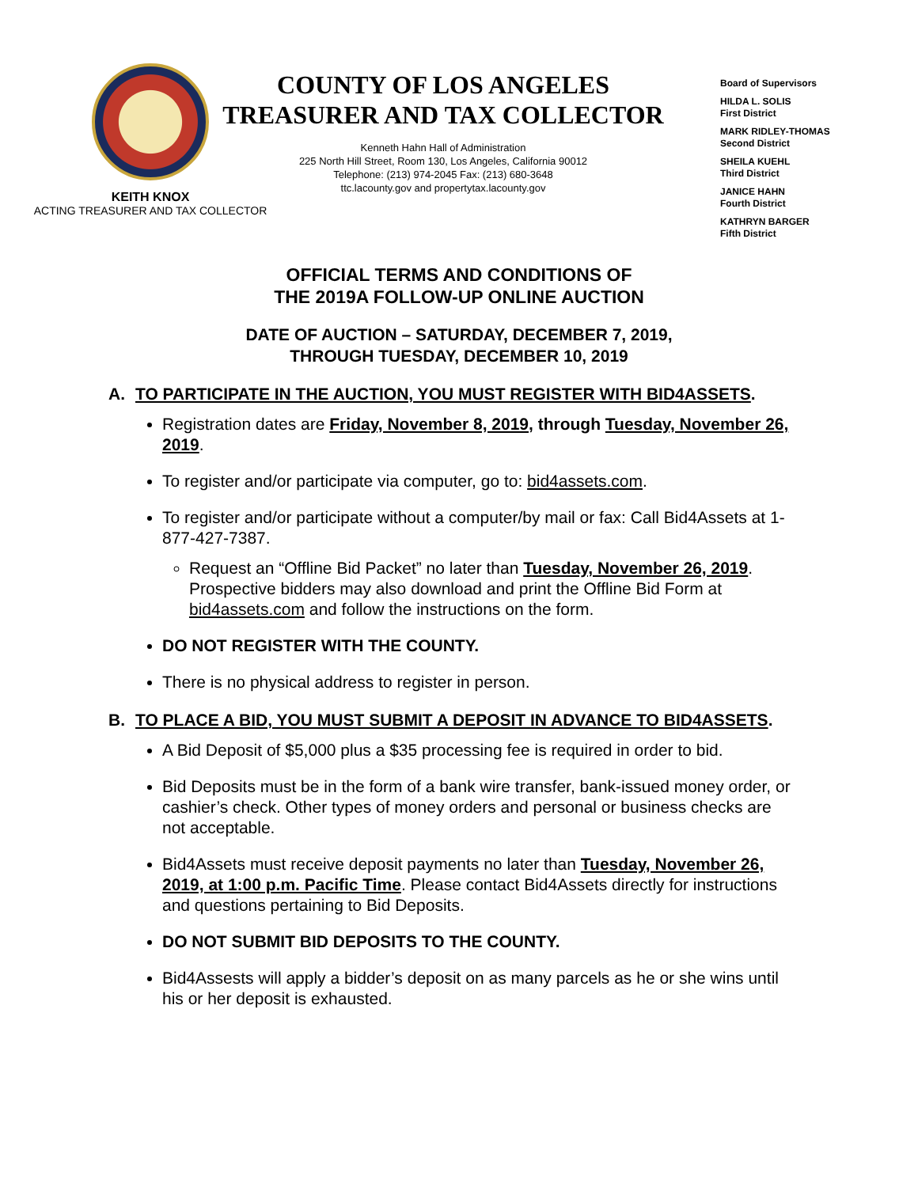KEITH KNOX
ACTING TREASURER AND TAX COLLECTOR
COUNTY OF LOS ANGELES
TREASURER AND TAX COLLECTOR
Kenneth Hahn Hall of Administration
225 North Hill Street, Room 130, Los Angeles, California 90012
Telephone: (213) 974-2045 Fax: (213) 680-3648
ttc.lacounty.gov and propertytax.lacounty.gov
Board of Supervisors
HILDA L. SOLIS
First District
MARK RIDLEY-THOMAS
Second District
SHEILA KUEHL
Third District
JANICE HAHN
Fourth District
KATHRYN BARGER
Fifth District
OFFICIAL TERMS AND CONDITIONS OF
THE 2019A FOLLOW-UP ONLINE AUCTION
DATE OF AUCTION – SATURDAY, DECEMBER 7, 2019,
THROUGH TUESDAY, DECEMBER 10, 2019
A. TO PARTICIPATE IN THE AUCTION, YOU MUST REGISTER WITH BID4ASSETS.
Registration dates are Friday, November 8, 2019, through Tuesday, November 26, 2019.
To register and/or participate via computer, go to: bid4assets.com.
To register and/or participate without a computer/by mail or fax: Call Bid4Assets at 1-877-427-7387.
Request an “Offline Bid Packet” no later than Tuesday, November 26, 2019. Prospective bidders may also download and print the Offline Bid Form at bid4assets.com and follow the instructions on the form.
DO NOT REGISTER WITH THE COUNTY.
There is no physical address to register in person.
B. TO PLACE A BID, YOU MUST SUBMIT A DEPOSIT IN ADVANCE TO BID4ASSETS.
A Bid Deposit of $5,000 plus a $35 processing fee is required in order to bid.
Bid Deposits must be in the form of a bank wire transfer, bank-issued money order, or cashier’s check. Other types of money orders and personal or business checks are not acceptable.
Bid4Assets must receive deposit payments no later than Tuesday, November 26, 2019, at 1:00 p.m. Pacific Time. Please contact Bid4Assets directly for instructions and questions pertaining to Bid Deposits.
DO NOT SUBMIT BID DEPOSITS TO THE COUNTY.
Bid4Assests will apply a bidder’s deposit on as many parcels as he or she wins until his or her deposit is exhausted.